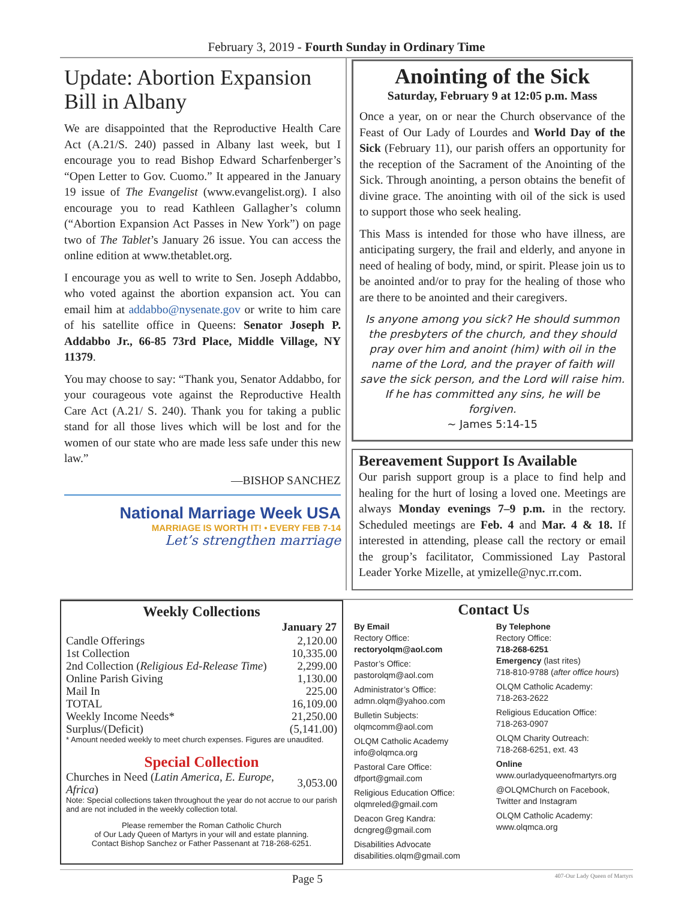February 3, 2019 - Fourth Sunday in Ordinary Time
Update: Abortion Expansion Bill in Albany
We are disappointed that the Reproductive Health Care Act (A.21/S. 240) passed in Albany last week, but I encourage you to read Bishop Edward Scharfenberger’s “Open Letter to Gov. Cuomo.” It appeared in the January 19 issue of The Evangelist (www.evangelist.org). I also encourage you to read Kathleen Gallagher’s column (“Abortion Expansion Act Passes in New York”) on page two of The Tablet’s January 26 issue. You can access the online edition at www.thetablet.org.
I encourage you as well to write to Sen. Joseph Addabbo, who voted against the abortion expansion act. You can email him at addabbo@nysenate.gov or write to him care of his satellite office in Queens: Senator Joseph P. Addabbo Jr., 66-85 73rd Place, Middle Village, NY 11379.
You may choose to say: “Thank you, Senator Addabbo, for your courageous vote against the Reproductive Health Care Act (A.21/ S. 240). Thank you for taking a public stand for all those lives which will be lost and for the women of our state who are made less safe under this new law.”
—BISHOP SANCHEZ
National Marriage Week USA
MARRIAGE IS WORTH IT! • EVERY FEB 7-14
Let’s strengthen marriage
Anointing of the Sick
Saturday, February 9 at 12:05 p.m. Mass
Once a year, on or near the Church observance of the Feast of Our Lady of Lourdes and World Day of the Sick (February 11), our parish offers an opportunity for the reception of the Sacrament of the Anointing of the Sick. Through anointing, a person obtains the benefit of divine grace. The anointing with oil of the sick is used to support those who seek healing.
This Mass is intended for those who have illness, are anticipating surgery, the frail and elderly, and anyone in need of healing of body, mind, or spirit. Please join us to be anointed and/or to pray for the healing of those who are there to be anointed and their caregivers.
Is anyone among you sick? He should summon the presbyters of the church, and they should pray over him and anoint (him) with oil in the name of the Lord, and the prayer of faith will save the sick person, and the Lord will raise him. If he has committed any sins, he will be forgiven.
~ James 5:14-15
Bereavement Support Is Available
Our parish support group is a place to find help and healing for the hurt of losing a loved one. Meetings are always Monday evenings 7–9 p.m. in the rectory. Scheduled meetings are Feb. 4 and Mar. 4 & 18. If interested in attending, please call the rectory or email the group’s facilitator, Commissioned Lay Pastoral Leader Yorke Mizelle, at ymizelle@nyc.rr.com.
Weekly Collections
| | January 27 |
| Candle Offerings | 2,120.00 |
| 1st Collection | 10,335.00 |
| 2nd Collection ( Religious Ed-Release Time ) | 2,299.00 |
| Online Parish Giving | 1,130.00 |
| Mail In | 225.00 |
| TOTAL | 16,109.00 |
| Weekly Income Needs* | 21,250.00 |
| Surplus/(Deficit) | (5,141.00) |
* Amount needed weekly to meet church expenses. Figures are unaudited.
Special Collection
| Churches in Need ( Latin America, E. Europe, Africa ) | 3,053.00 |
Note: Special collections taken throughout the year do not accrue to our parish and are not included in the weekly collection total.
Please remember the Roman Catholic Church
of Our Lady Queen of Martyrs in your will and estate planning.
Contact Bishop Sanchez or Father Passenant at 718-268-6251.
Contact Us
By Email
Rectory Office:
rectoryolqm@aol.com
Pastor’s Office:
pastorolqm@aol.com
Administrator’s Office:
admn.olqm@yahoo.com
Bulletin Subjects:
olqmcomm@aol.com
OLQM Catholic Academy
info@olqmca.org
Pastoral Care Office:
dfport@gmail.com
Religious Education Office:
olqmreled@gmail.com
Deacon Greg Kandra:
dcngreg@gmail.com
Disabilities Advocate
disabilities.olqm@gmail.com
By Telephone
Rectory Office:
718-268-6251
Emergency (last rites)
718-810-9788 (after office hours)
OLQM Catholic Academy:
718-263-2622
Religious Education Office:
718-263-0907
OLQM Charity Outreach:
718-268-6251, ext. 43
Online
www.ourladyqueenofmartyrs.org
@OLQMChurch on Facebook,
Twitter and Instagram
OLQM Catholic Academy:
www.olqmca.org
Page 5 407-Our Lady Queen of Martyrs